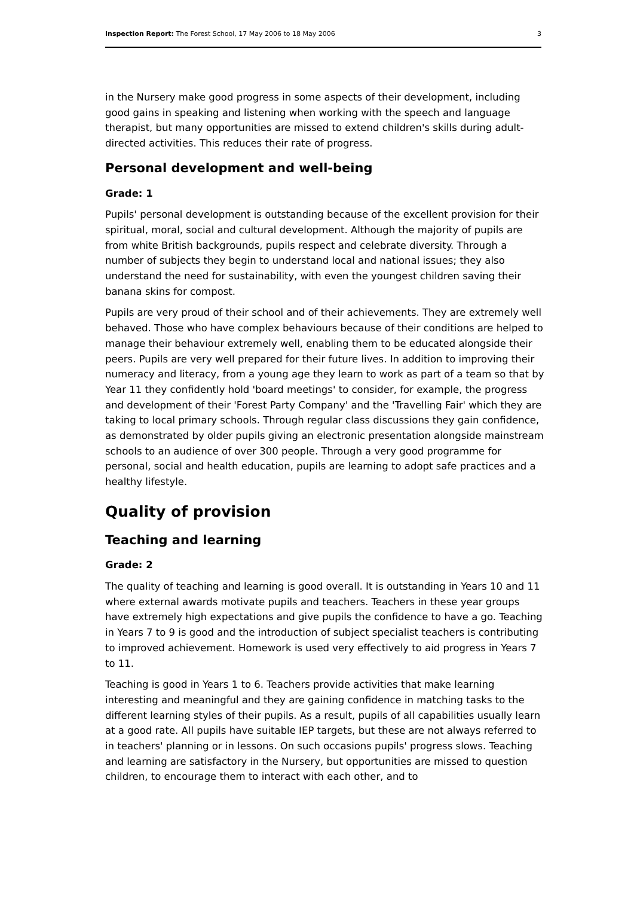Inspection Report: The Forest School, 17 May 2006 to 18 May 2006 3
in the Nursery make good progress in some aspects of their development, including good gains in speaking and listening when working with the speech and language therapist, but many opportunities are missed to extend children's skills during adult-directed activities. This reduces their rate of progress.
Personal development and well-being
Grade: 1
Pupils' personal development is outstanding because of the excellent provision for their spiritual, moral, social and cultural development. Although the majority of pupils are from white British backgrounds, pupils respect and celebrate diversity. Through a number of subjects they begin to understand local and national issues; they also understand the need for sustainability, with even the youngest children saving their banana skins for compost.
Pupils are very proud of their school and of their achievements. They are extremely well behaved. Those who have complex behaviours because of their conditions are helped to manage their behaviour extremely well, enabling them to be educated alongside their peers. Pupils are very well prepared for their future lives. In addition to improving their numeracy and literacy, from a young age they learn to work as part of a team so that by Year 11 they confidently hold 'board meetings' to consider, for example, the progress and development of their 'Forest Party Company' and the 'Travelling Fair' which they are taking to local primary schools. Through regular class discussions they gain confidence, as demonstrated by older pupils giving an electronic presentation alongside mainstream schools to an audience of over 300 people. Through a very good programme for personal, social and health education, pupils are learning to adopt safe practices and a healthy lifestyle.
Quality of provision
Teaching and learning
Grade: 2
The quality of teaching and learning is good overall. It is outstanding in Years 10 and 11 where external awards motivate pupils and teachers. Teachers in these year groups have extremely high expectations and give pupils the confidence to have a go. Teaching in Years 7 to 9 is good and the introduction of subject specialist teachers is contributing to improved achievement. Homework is used very effectively to aid progress in Years 7 to 11.
Teaching is good in Years 1 to 6. Teachers provide activities that make learning interesting and meaningful and they are gaining confidence in matching tasks to the different learning styles of their pupils. As a result, pupils of all capabilities usually learn at a good rate. All pupils have suitable IEP targets, but these are not always referred to in teachers' planning or in lessons. On such occasions pupils' progress slows. Teaching and learning are satisfactory in the Nursery, but opportunities are missed to question children, to encourage them to interact with each other, and to